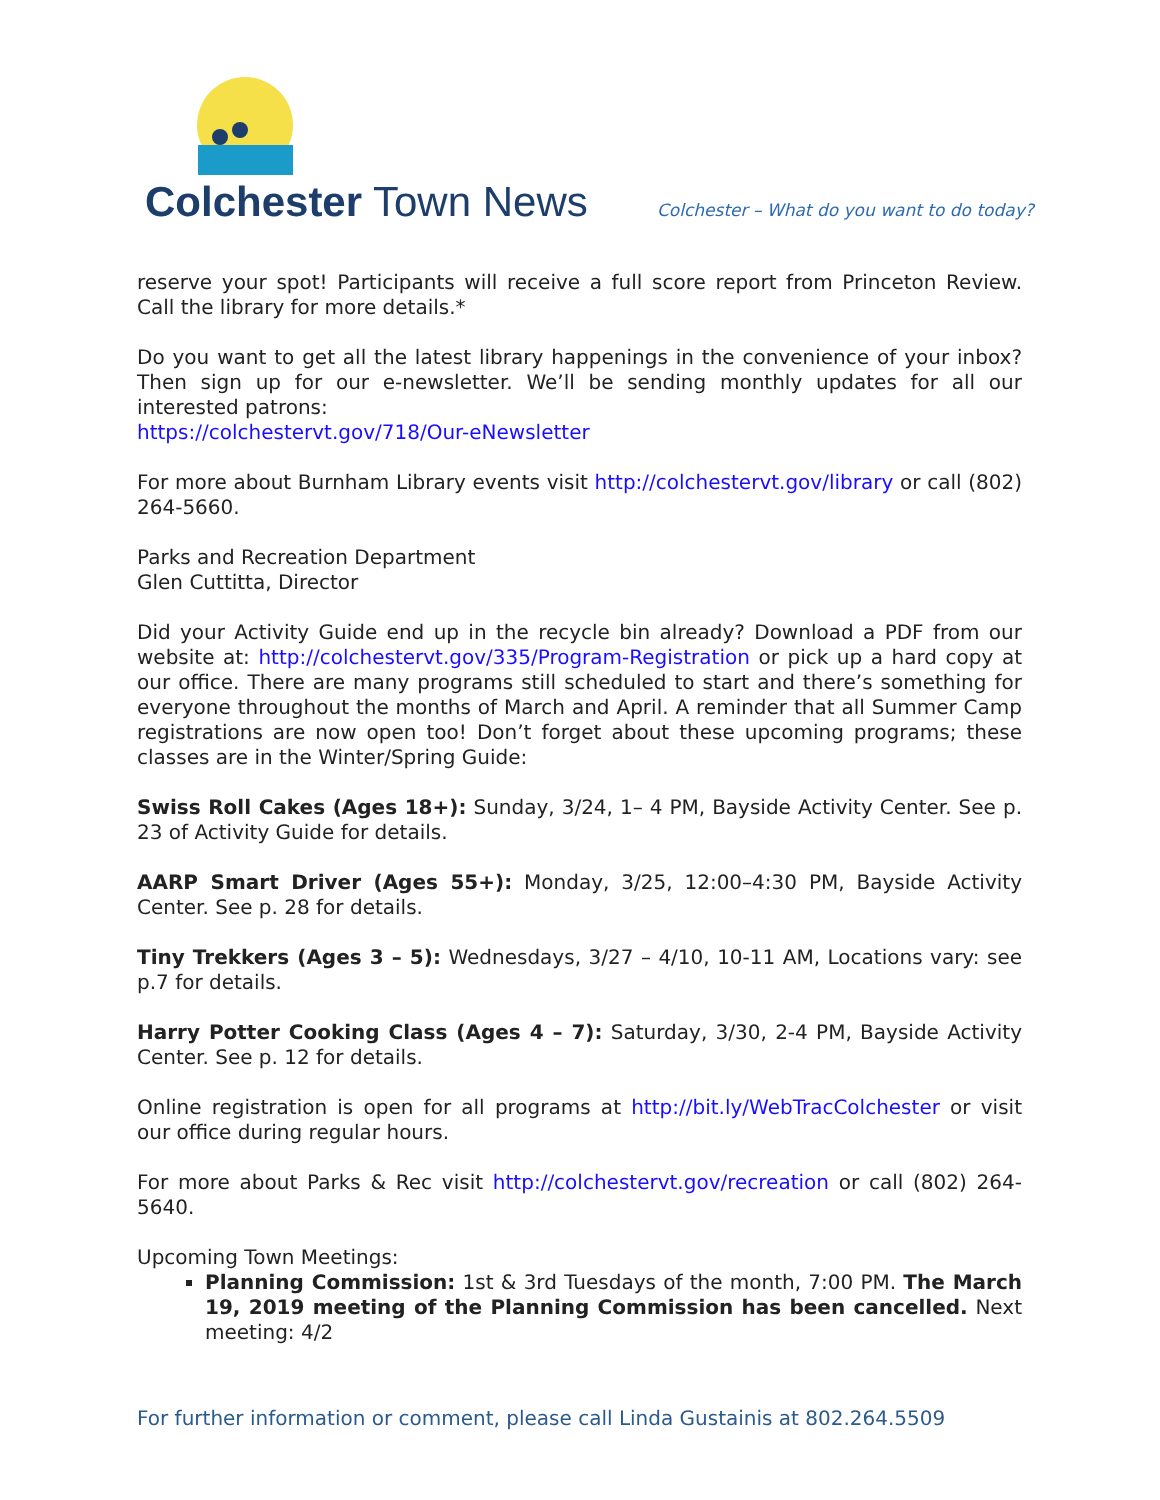Colchester Town News
Colchester – What do you want to do today?
reserve your spot! Participants will receive a full score report from Princeton Review. Call the library for more details.*
Do you want to get all the latest library happenings in the convenience of your inbox? Then sign up for our e-newsletter. We’ll be sending monthly updates for all our interested patrons:
https://colchestervt.gov/718/Our-eNewsletter
For more about Burnham Library events visit http://colchestervt.gov/library or call (802) 264-5660.
Parks and Recreation Department
Glen Cuttitta, Director
Did your Activity Guide end up in the recycle bin already? Download a PDF from our website at: http://colchestervt.gov/335/Program-Registration or pick up a hard copy at our office. There are many programs still scheduled to start and there’s something for everyone throughout the months of March and April. A reminder that all Summer Camp registrations are now open too! Don’t forget about these upcoming programs; these classes are in the Winter/Spring Guide:
Swiss Roll Cakes (Ages 18+): Sunday, 3/24, 1– 4 PM, Bayside Activity Center. See p. 23 of Activity Guide for details.
AARP Smart Driver (Ages 55+): Monday, 3/25, 12:00–4:30 PM, Bayside Activity Center. See p. 28 for details.
Tiny Trekkers (Ages 3 – 5): Wednesdays, 3/27 – 4/10, 10-11 AM, Locations vary: see p.7 for details.
Harry Potter Cooking Class (Ages 4 – 7): Saturday, 3/30, 2-4 PM, Bayside Activity Center. See p. 12 for details.
Online registration is open for all programs at http://bit.ly/WebTracColchester or visit our office during regular hours.
For more about Parks & Rec visit http://colchestervt.gov/recreation or call (802) 264-5640.
Upcoming Town Meetings:
Planning Commission: 1st & 3rd Tuesdays of the month, 7:00 PM. The March 19, 2019 meeting of the Planning Commission has been cancelled. Next meeting: 4/2
For further information or comment, please call Linda Gustainis at 802.264.5509